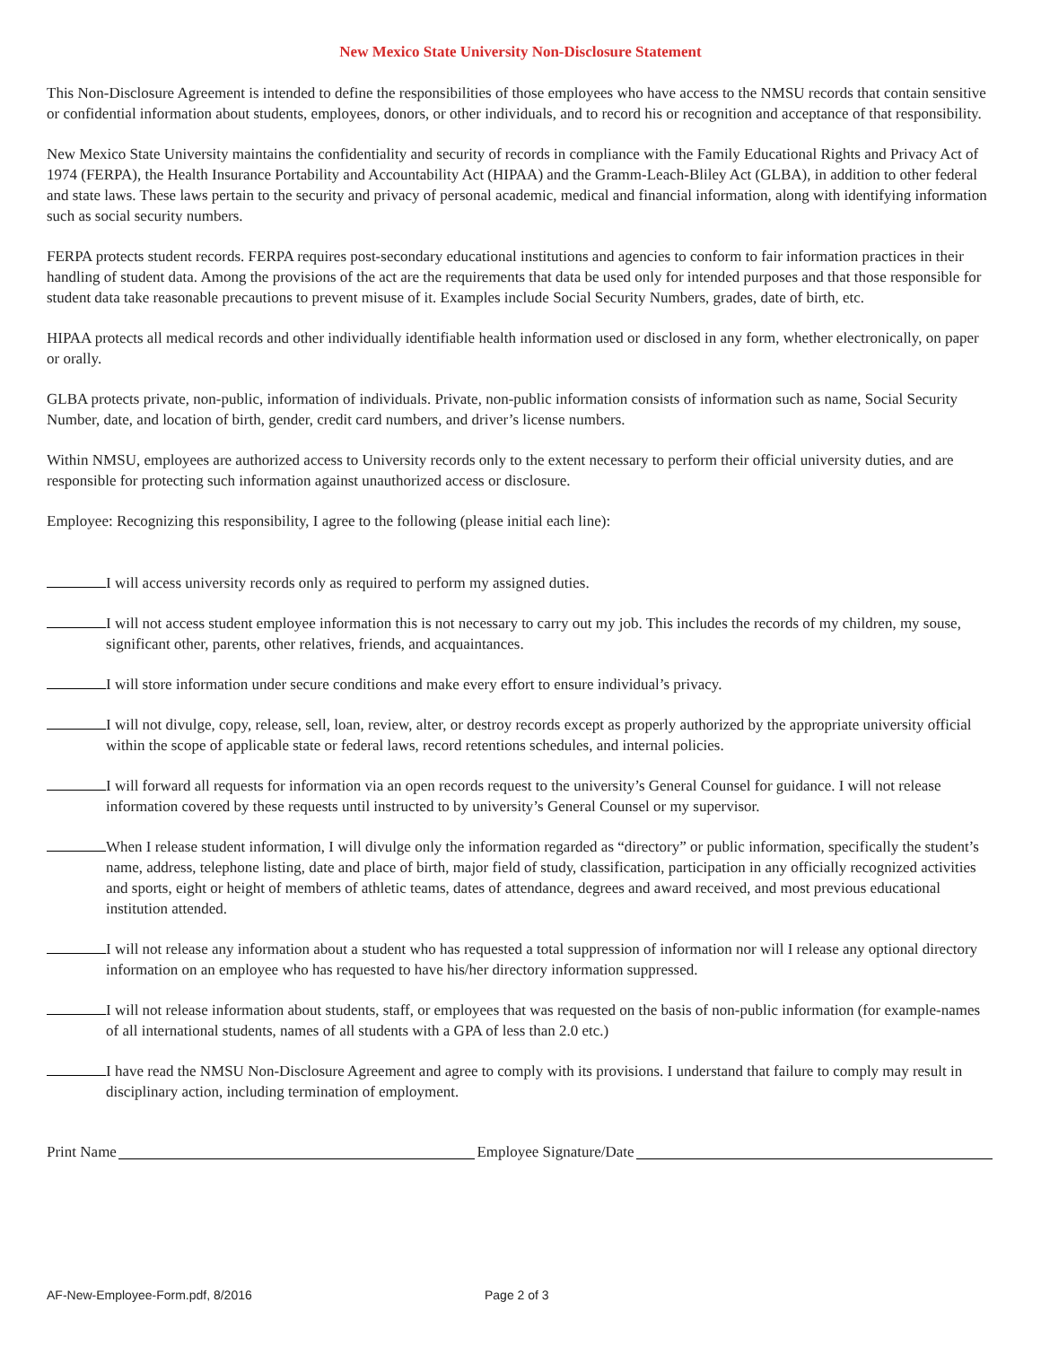New Mexico State University Non-Disclosure Statement
This Non-Disclosure Agreement is intended to define the responsibilities of those employees who have access to the NMSU records that contain sensitive or confidential information about students, employees, donors, or other individuals, and to record his or recognition and acceptance of that responsibility.
New Mexico State University maintains the confidentiality and security of records in compliance with the Family Educational Rights and Privacy Act of 1974 (FERPA), the Health Insurance Portability and Accountability Act (HIPAA) and the Gramm-Leach-Bliley Act (GLBA), in addition to other federal and state laws. These laws pertain to the security and privacy of personal academic, medical and financial information, along with identifying information such as social security numbers.
FERPA protects student records. FERPA requires post-secondary educational institutions and agencies to conform to fair information practices in their handling of student data. Among the provisions of the act are the requirements that data be used only for intended purposes and that those responsible for student data take reasonable precautions to prevent misuse of it. Examples include Social Security Numbers, grades, date of birth, etc.
HIPAA protects all medical records and other individually identifiable health information used or disclosed in any form, whether electronically, on paper or orally.
GLBA protects private, non-public, information of individuals. Private, non-public information consists of information such as name, Social Security Number, date, and location of birth, gender, credit card numbers, and driver’s license numbers.
Within NMSU, employees are authorized access to University records only to the extent necessary to perform their official university duties, and are responsible for protecting such information against unauthorized access or disclosure.
Employee: Recognizing this responsibility, I agree to the following (please initial each line):
I will access university records only as required to perform my assigned duties.
I will not access student employee information this is not necessary to carry out my job. This includes the records of my children, my souse, significant other, parents, other relatives, friends, and acquaintances.
I will store information under secure conditions and make every effort to ensure individual’s privacy.
I will not divulge, copy, release, sell, loan, review, alter, or destroy records except as properly authorized by the appropriate university official within the scope of applicable state or federal laws, record retentions schedules, and internal policies.
I will forward all requests for information via an open records request to the university’s General Counsel for guidance. I will not release information covered by these requests until instructed to by university’s General Counsel or my supervisor.
When I release student information, I will divulge only the information regarded as “directory” or public information, specifically the student’s name, address, telephone listing, date and place of birth, major field of study, classification, participation in any officially recognized activities and sports, eight or height of members of athletic teams, dates of attendance, degrees and award received, and most previous educational institution attended.
I will not release any information about a student who has requested a total suppression of information nor will I release any optional directory information on an employee who has requested to have his/her directory information suppressed.
I will not release information about students, staff, or employees that was requested on the basis of non-public information (for example-names of all international students, names of all students with a GPA of less than 2.0 etc.)
I have read the NMSU Non-Disclosure Agreement and agree to comply with its provisions. I understand that failure to comply may result in disciplinary action, including termination of employment.
Print Name Employee Signature/Date
AF-New-Employee-Form.pdf, 8/2016 Page 2 of 3